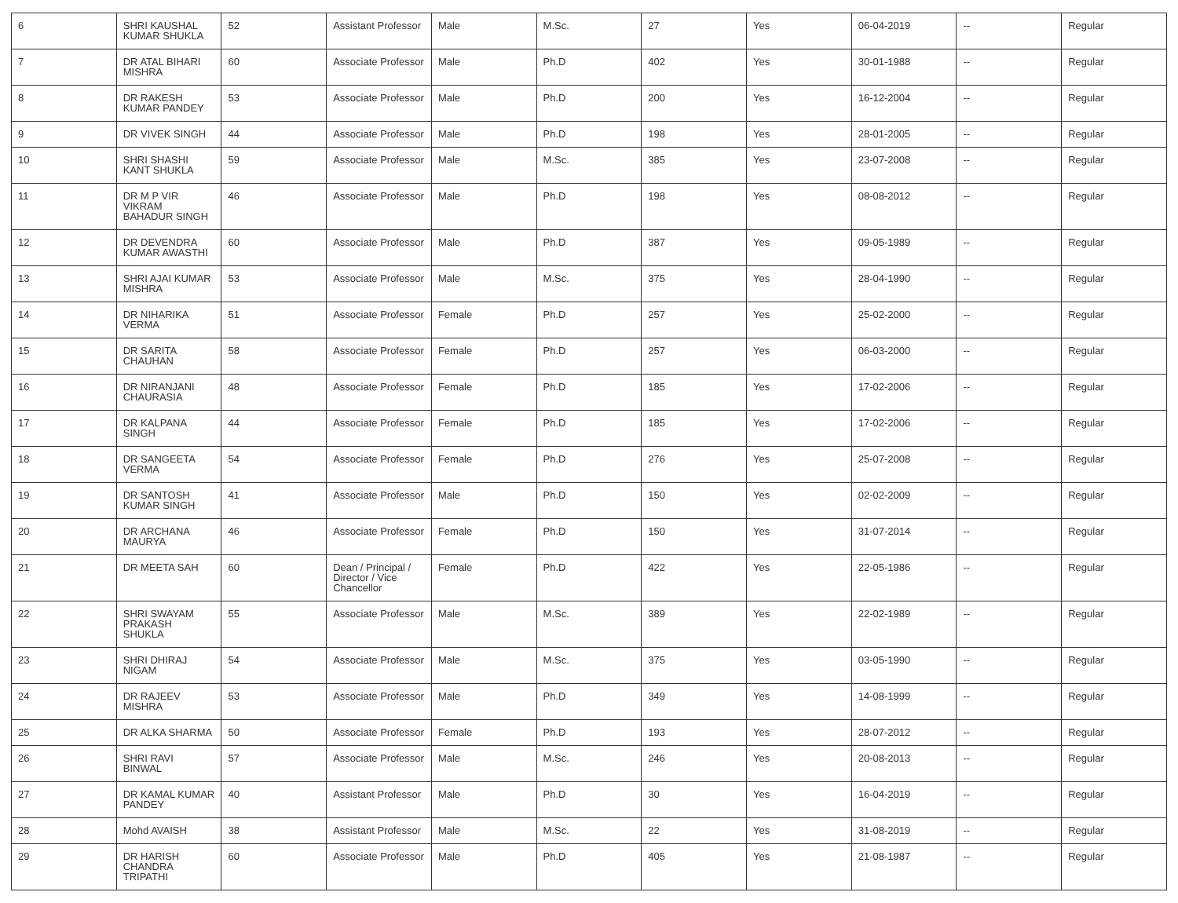| 6 | SHRI KAUSHAL KUMAR SHUKLA | 52 | Assistant Professor | Male | M.Sc. | 27 | Yes | 06-04-2019 | -- | Regular |
| 7 | DR ATAL BIHARI MISHRA | 60 | Associate Professor | Male | Ph.D | 402 | Yes | 30-01-1988 | -- | Regular |
| 8 | DR RAKESH KUMAR PANDEY | 53 | Associate Professor | Male | Ph.D | 200 | Yes | 16-12-2004 | -- | Regular |
| 9 | DR VIVEK SINGH | 44 | Associate Professor | Male | Ph.D | 198 | Yes | 28-01-2005 | -- | Regular |
| 10 | SHRI SHASHI KANT SHUKLA | 59 | Associate Professor | Male | M.Sc. | 385 | Yes | 23-07-2008 | -- | Regular |
| 11 | DR M P VIR VIKRAM BAHADUR SINGH | 46 | Associate Professor | Male | Ph.D | 198 | Yes | 08-08-2012 | -- | Regular |
| 12 | DR DEVENDRA KUMAR AWASTHI | 60 | Associate Professor | Male | Ph.D | 387 | Yes | 09-05-1989 | -- | Regular |
| 13 | SHRI AJAI KUMAR MISHRA | 53 | Associate Professor | Male | M.Sc. | 375 | Yes | 28-04-1990 | -- | Regular |
| 14 | DR NIHARIKA VERMA | 51 | Associate Professor | Female | Ph.D | 257 | Yes | 25-02-2000 | -- | Regular |
| 15 | DR SARITA CHAUHAN | 58 | Associate Professor | Female | Ph.D | 257 | Yes | 06-03-2000 | -- | Regular |
| 16 | DR NIRANJANI CHAURASIA | 48 | Associate Professor | Female | Ph.D | 185 | Yes | 17-02-2006 | -- | Regular |
| 17 | DR KALPANA SINGH | 44 | Associate Professor | Female | Ph.D | 185 | Yes | 17-02-2006 | -- | Regular |
| 18 | DR SANGEETA VERMA | 54 | Associate Professor | Female | Ph.D | 276 | Yes | 25-07-2008 | -- | Regular |
| 19 | DR SANTOSH KUMAR SINGH | 41 | Associate Professor | Male | Ph.D | 150 | Yes | 02-02-2009 | -- | Regular |
| 20 | DR ARCHANA MAURYA | 46 | Associate Professor | Female | Ph.D | 150 | Yes | 31-07-2014 | -- | Regular |
| 21 | DR MEETA SAH | 60 | Dean / Principal / Director / Vice Chancellor | Female | Ph.D | 422 | Yes | 22-05-1986 | -- | Regular |
| 22 | SHRI SWAYAM PRAKASH SHUKLA | 55 | Associate Professor | Male | M.Sc. | 389 | Yes | 22-02-1989 | -- | Regular |
| 23 | SHRI DHIRAJ NIGAM | 54 | Associate Professor | Male | M.Sc. | 375 | Yes | 03-05-1990 | -- | Regular |
| 24 | DR RAJEEV MISHRA | 53 | Associate Professor | Male | Ph.D | 349 | Yes | 14-08-1999 | -- | Regular |
| 25 | DR ALKA SHARMA | 50 | Associate Professor | Female | Ph.D | 193 | Yes | 28-07-2012 | -- | Regular |
| 26 | SHRI RAVI BINWAL | 57 | Associate Professor | Male | M.Sc. | 246 | Yes | 20-08-2013 | -- | Regular |
| 27 | DR KAMAL KUMAR PANDEY | 40 | Assistant Professor | Male | Ph.D | 30 | Yes | 16-04-2019 | -- | Regular |
| 28 | Mohd AVAISH | 38 | Assistant Professor | Male | M.Sc. | 22 | Yes | 31-08-2019 | -- | Regular |
| 29 | DR HARISH CHANDRA TRIPATHI | 60 | Associate Professor | Male | Ph.D | 405 | Yes | 21-08-1987 | -- | Regular |